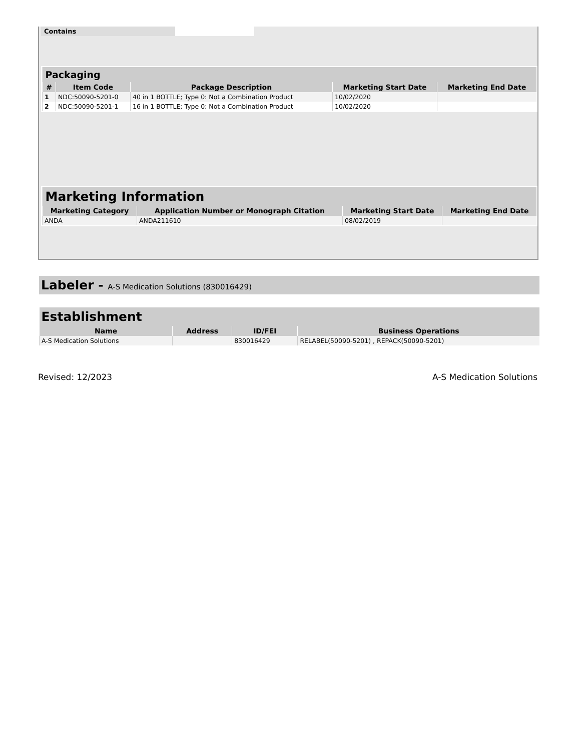Contains
| Packaging | | | | |
| --- | --- | --- | --- | --- |
| # | Item Code | Package Description | Marketing Start Date | Marketing End Date |
| 1 | NDC:50090-5201-0 | 40 in 1 BOTTLE; Type 0: Not a Combination Product | 10/02/2020 | |
| 2 | NDC:50090-5201-1 | 16 in 1 BOTTLE; Type 0: Not a Combination Product | 10/02/2020 | |
| Marketing Information | | | |
| --- | --- | --- | --- |
| Marketing Category | Application Number or Monograph Citation | Marketing Start Date | Marketing End Date |
| ANDA | ANDA211610 | 08/02/2019 | |
Labeler - A-S Medication Solutions (830016429)
| Establishment | | | |
| --- | --- | --- | --- |
| Name | Address | ID/FEI | Business Operations |
| A-S Medication Solutions | | 830016429 | RELABEL(50090-5201) , REPACK(50090-5201) |
Revised: 12/2023 A-S Medication Solutions